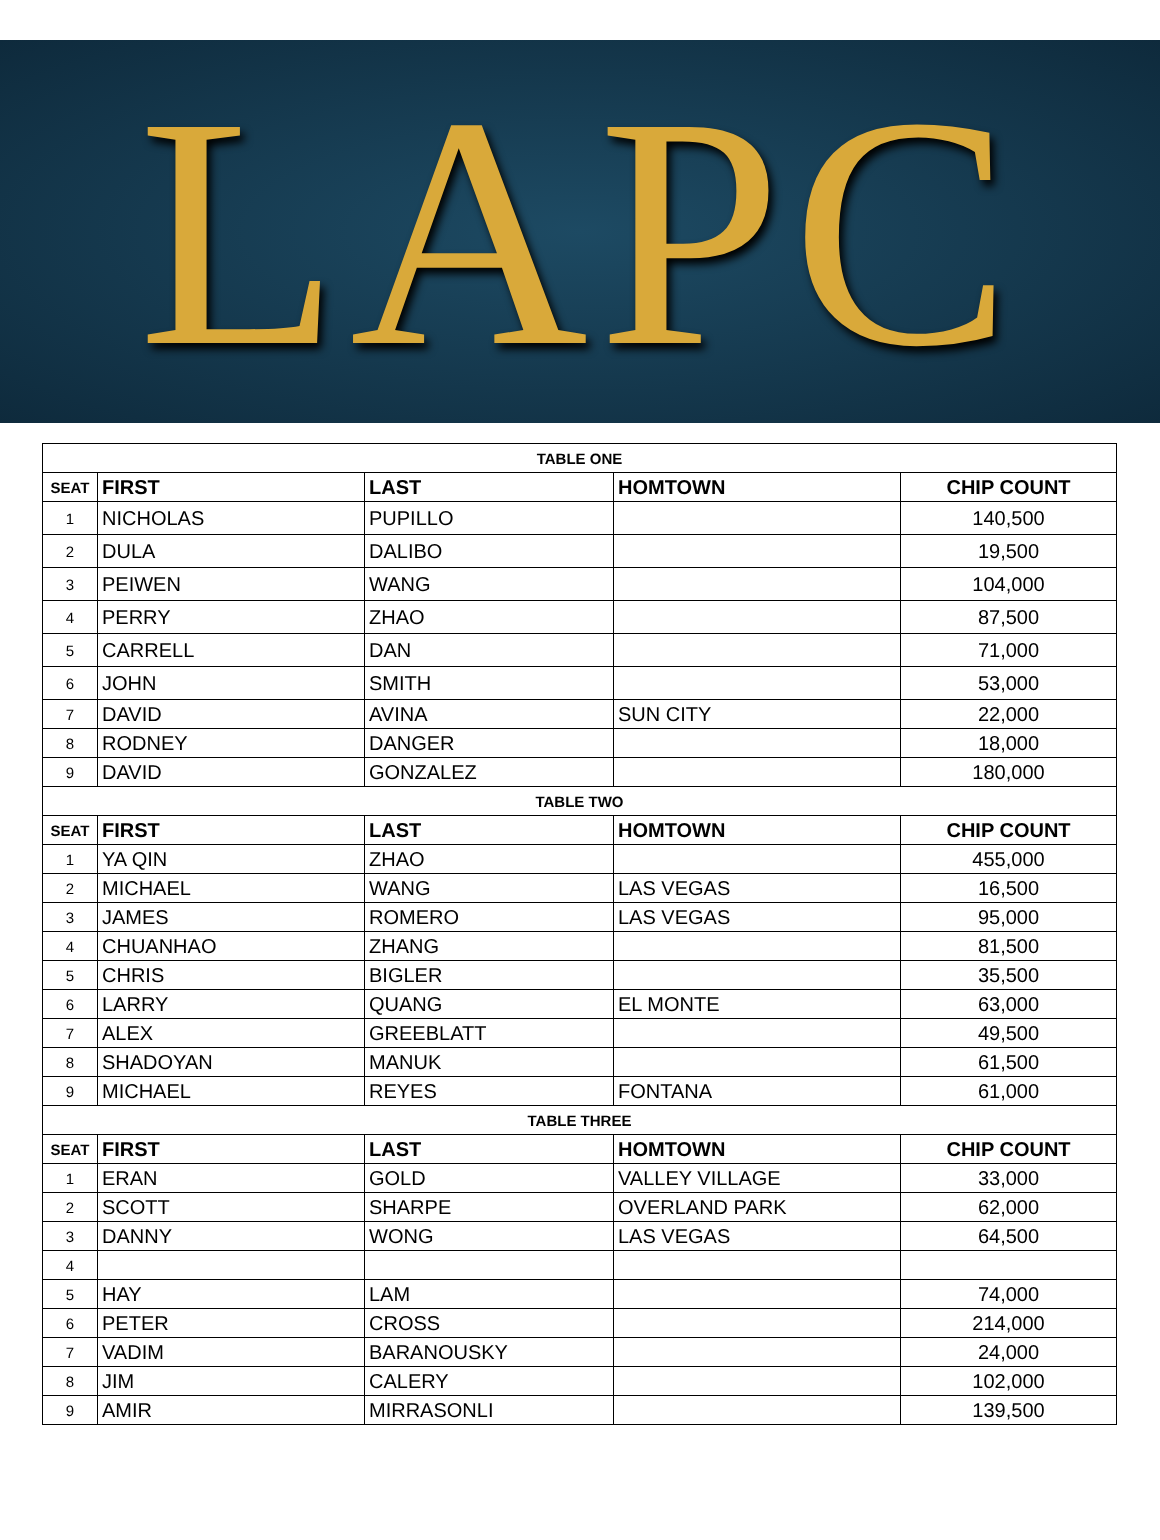LAPC
| TABLE ONE | | | | |
| --- | --- | --- | --- | --- |
| SEAT | FIRST | LAST | HOMTOWN | CHIP COUNT |
| 1 | NICHOLAS | PUPILLO | | 140,500 |
| 2 | DULA | DALIBO | | 19,500 |
| 3 | PEIWEN | WANG | | 104,000 |
| 4 | PERRY | ZHAO | | 87,500 |
| 5 | CARRELL | DAN | | 71,000 |
| 6 | JOHN | SMITH | | 53,000 |
| 7 | DAVID | AVINA | SUN CITY | 22,000 |
| 8 | RODNEY | DANGER | | 18,000 |
| 9 | DAVID | GONZALEZ | | 180,000 |
| TABLE TWO | | | | |
| SEAT | FIRST | LAST | HOMTOWN | CHIP COUNT |
| 1 | YA QIN | ZHAO | | 455,000 |
| 2 | MICHAEL | WANG | LAS VEGAS | 16,500 |
| 3 | JAMES | ROMERO | LAS VEGAS | 95,000 |
| 4 | CHUANHAO | ZHANG | | 81,500 |
| 5 | CHRIS | BIGLER | | 35,500 |
| 6 | LARRY | QUANG | EL MONTE | 63,000 |
| 7 | ALEX | GREEBLATT | | 49,500 |
| 8 | SHADOYAN | MANUK | | 61,500 |
| 9 | MICHAEL | REYES | FONTANA | 61,000 |
| TABLE THREE | | | | |
| SEAT | FIRST | LAST | HOMTOWN | CHIP COUNT |
| 1 | ERAN | GOLD | VALLEY VILLAGE | 33,000 |
| 2 | SCOTT | SHARPE | OVERLAND PARK | 62,000 |
| 3 | DANNY | WONG | LAS VEGAS | 64,500 |
| 4 | | | | |
| 5 | HAY | LAM | | 74,000 |
| 6 | PETER | CROSS | | 214,000 |
| 7 | VADIM | BARANOUSKY | | 24,000 |
| 8 | JIM | CALERY | | 102,000 |
| 9 | AMIR | MIRRASONLI | | 139,500 |